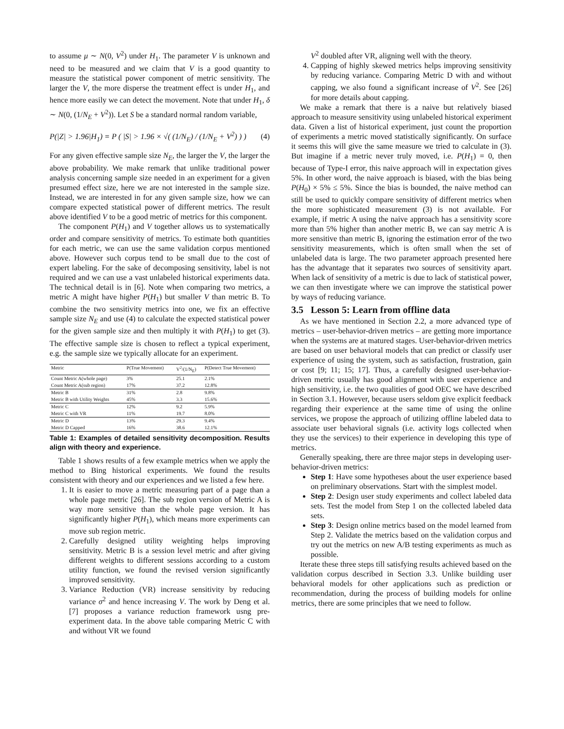to assume μ ∼ N(0, V<sup>2</sup>) under H<sub>1</sub>. The parameter V is unknown and need to be measured and we claim that V is a good quantity to measure the statistical power component of metric sensitivity. The larger the V, the more disperse the treatment effect is under H<sub>1</sub>, and hence more easily we can detect the movement. Note that under H<sub>1</sub>, δ ∼ N(0, (1/N<sub>E</sub> + V<sup>2</sup>)). Let S be a standard normal random variable,
P(|Z| > 1.96|H<sub>1</sub>) = P ( |S| > 1.96 × √( (1/N<sub>E</sub>) / (1/N<sub>E</sub> + V<sup>2</sup>) ) ) (4)
For any given effective sample size N<sub>E</sub>, the larger the V, the larger the above probability. We make remark that unlike traditional power analysis concerning sample size needed in an experiment for a given presumed effect size, here we are not interested in the sample size. Instead, we are interested in for any given sample size, how we can compare expected statistical power of different metrics. The result above identified V to be a good metric of metrics for this component.
The component P(H<sub>1</sub>) and V together allows us to systematically order and compare sensitivity of metrics. To estimate both quantities for each metric, we can use the same validation corpus mentioned above. However such corpus tend to be small due to the cost of expert labeling. For the sake of decomposing sensitivity, label is not required and we can use a vast unlabeled historical experiments data. The technical detail is in [6]. Note when comparing two metrics, a metric A might have higher P(H<sub>1</sub>) but smaller V than metric B. To combine the two sensitivity metrics into one, we fix an effective sample size N<sub>E</sub> and use (4) to calculate the expected statistical power for the given sample size and then multiply it with P(H<sub>1</sub>) to get (3). The effective sample size is chosen to reflect a typical experiment, e.g. the sample size we typically allocate for an experiment.
| Metric | P(True Movement) | V<sup>2</sup>/(1/N<sub>E</sub>) | P(Detect True Movement) |
| --- | --- | --- | --- |
| Count Metric A(whole page) | 3% | 25.1 | 2.1% |
| Count Metric A(sub region) | 17% | 37.2 | 12.8% |
| Metric B | 31% | 2.8 | 9.8% |
| Metric B with Utility Weights | 45% | 3.3 | 15.6% |
| Metric C | 12% | 9.2 | 5.9% |
| Metric C with VR | 11% | 19.7 | 8.0% |
| Metric D | 13% | 29.3 | 9.4% |
| Metric D Capped | 16% | 38.6 | 12.1% |
Table 1: Examples of detailed sensitivity decomposition. Results align with theory and experience.
Table 1 shows results of a few example metrics when we apply the method to Bing historical experiments. We found the results consistent with theory and our experiences and we listed a few here.
1. It is easier to move a metric measuring part of a page than a whole page metric [26]. The sub region version of Metric A is way more sensitive than the whole page version. It has significantly higher P(H<sub>1</sub>), which means more experiments can move sub region metric.
2. Carefully designed utility weighting helps improving sensitivity. Metric B is a session level metric and after giving different weights to different sessions according to a custom utility function, we found the revised version significantly improved sensitivity.
3. Variance Reduction (VR) increase sensitivity by reducing variance σ<sup>2</sup> and hence increasing V. The work by Deng et al. [7] proposes a variance reduction framework usng pre-experiment data. In the above table comparing Metric C with and without VR we found
V<sup>2</sup> doubled after VR, aligning well with the theory.
4. Capping of highly skewed metrics helps improving sensitivity by reducing variance. Comparing Metric D with and without capping, we also found a significant increase of V<sup>2</sup>. See [26] for more details about capping.
We make a remark that there is a naive but relatively biased approach to measure sensitivity using unlabeled historical experiment data. Given a list of historical experiment, just count the proportion of experiments a metric moved statistically significantly. On surface it seems this will give the same measure we tried to calculate in (3). But imagine if a metric never truly moved, i.e. P(H<sub>1</sub>) = 0, then because of Type-I error, this naive approach will in expectation gives 5%. In other word, the naive approach is biased, with the bias being P(H<sub>0</sub>) × 5% ≤ 5%. Since the bias is bounded, the naive method can still be used to quickly compare sensitivity of different metrics when the more sophisticated measurement (3) is not available. For example, if metric A using the naive approach has a sensitivity score more than 5% higher than another metric B, we can say metric A is more sensitive than metric B, ignoring the estimation error of the two sensitivity measurements, which is often small when the set of unlabeled data is large. The two parameter approach presented here has the advantage that it separates two sources of sensitivity apart. When lack of sensitivity of a metric is due to lack of statistical power, we can then investigate where we can improve the statistical power by ways of reducing variance.
3.5 Lesson 5: Learn from offline data
As we have mentioned in Section 2.2, a more advanced type of metrics – user-behavior-driven metrics – are getting more importance when the systems are at matured stages. User-behavior-driven metrics are based on user behavioral models that can predict or classify user experience of using the system, such as satisfaction, frustration, gain or cost [9; 11; 15; 17]. Thus, a carefully designed user-behavior-driven metric usually has good alignment with user experience and high sensitivity, i.e. the two qualities of good OEC we have described in Section 3.1. However, because users seldom give explicit feedback regarding their experience at the same time of using the online services, we propose the approach of utilizing offline labeled data to associate user behavioral signals (i.e. activity logs collected when they use the services) to their experience in developing this type of metrics.
Generally speaking, there are three major steps in developing user-behavior-driven metrics:
Step 1: Have some hypotheses about the user experience based on preliminary observations. Start with the simplest model.
Step 2: Design user study experiments and collect labeled data sets. Test the model from Step 1 on the collected labeled data sets.
Step 3: Design online metrics based on the model learned from Step 2. Validate the metrics based on the validation corpus and try out the metrics on new A/B testing experiments as much as possible.
Iterate these three steps till satisfying results achieved based on the validation corpus described in Section 3.3. Unlike building user behavioral models for other applications such as prediction or recommendation, during the process of building models for online metrics, there are some principles that we need to follow.